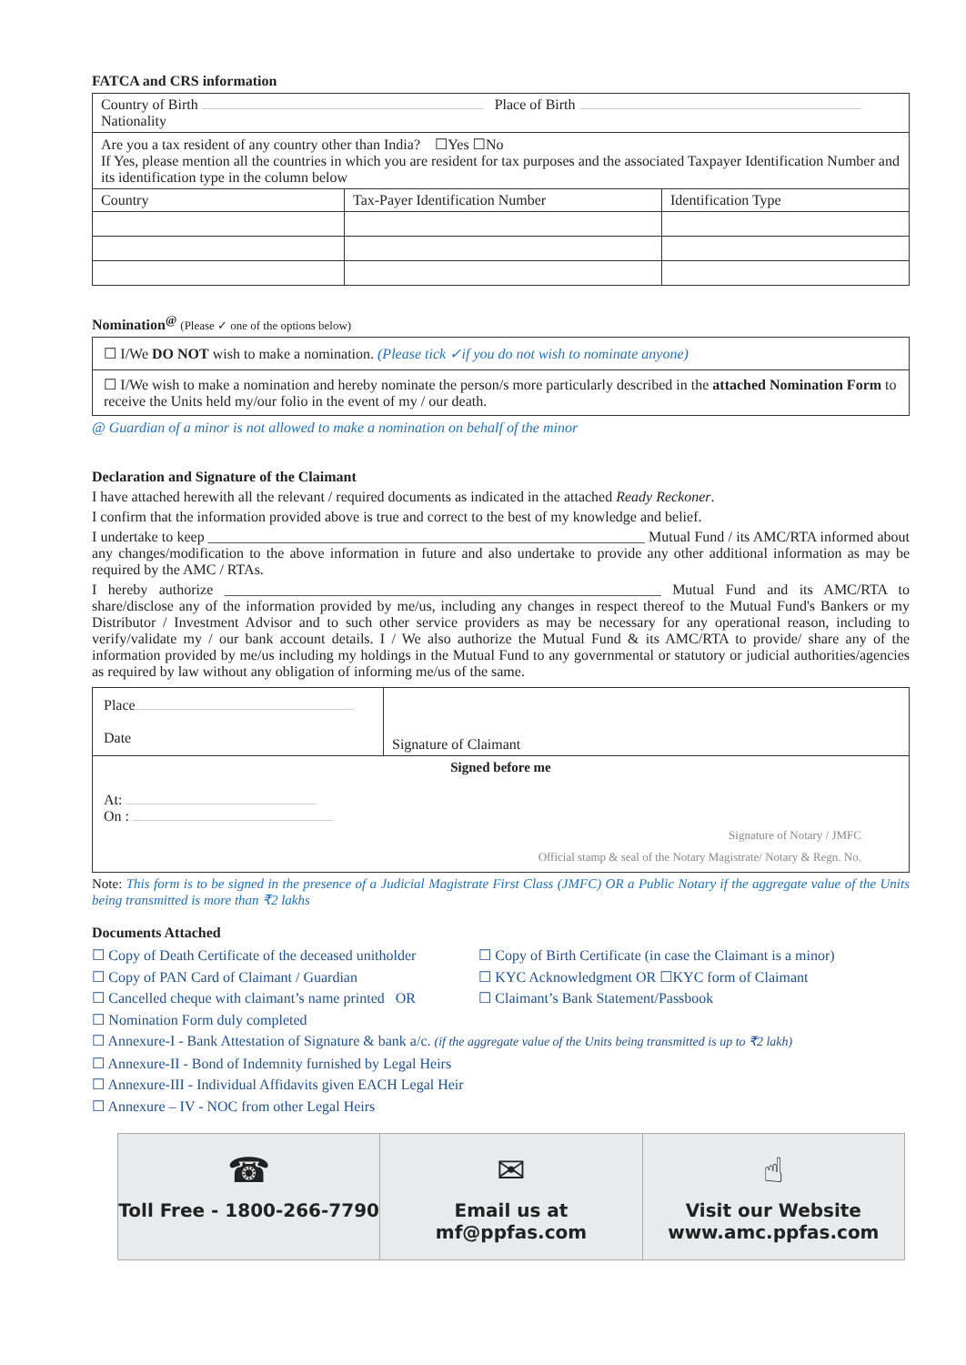FATCA and CRS information
| Country of Birth Place of Birth Nationality | | |
| Are you a tax resident of any country other than India? ☐Yes ☐No If Yes, please mention all the countries in which you are resident for tax purposes and the associated Taxpayer Identification Number and its identification type in the column below | | |
| Country | Tax-Payer Identification Number | Identification Type |
Nomination<sup>@</sup> (Please ✓ one of the options below)
| ☐ I/We DO NOT wish to make a nomination. (Please tick ✓if you do not wish to nominate anyone) |
| ☐ I/We wish to make a nomination and hereby nominate the person/s more particularly described in the attached Nomination Form to receive the Units held my/our folio in the event of my / our death. |
@ Guardian of a minor is not allowed to make a nomination on behalf of the minor
Declaration and Signature of the Claimant
I have attached herewith all the relevant / required documents as indicated in the attached Ready Reckoner.
I confirm that the information provided above is true and correct to the best of my knowledge and belief.
I undertake to keep ____________________________________________________________ Mutual Fund / its AMC/RTA informed about any changes/modification to the above information in future and also undertake to provide any other additional information as may be required by the AMC / RTAs.
I hereby authorize ____________________________________________________________ Mutual Fund and its AMC/RTA to share/disclose any of the information provided by me/us, including any changes in respect thereof to the Mutual Fund's Bankers or my Distributor / Investment Advisor and to such other service providers as may be necessary for any operational reason, including to verify/validate my / our bank account details. I / We also authorize the Mutual Fund & its AMC/RTA to provide/ share any of the information provided by me/us including my holdings in the Mutual Fund to any governmental or statutory or judicial authorities/agencies as required by law without any obligation of informing me/us of the same.
| Place Date | Signature of Claimant |
| Signed before me At: On : Signature of Notary / JMFC Official stamp & seal of the Notary Magistrate/ Notary & Regn. No. | |
Note: This form is to be signed in the presence of a Judicial Magistrate First Class (JMFC) OR a Public Notary if the aggregate value of the Units being transmitted is more than ₹2 lakhs
Documents Attached
☐ Copy of Death Certificate of the deceased unitholder
☐ Copy of PAN Card of Claimant / Guardian
☐ Cancelled cheque with claimant’s name printed OR
☐ Copy of Birth Certificate (in case the Claimant is a minor)
☐ KYC Acknowledgment OR ☐KYC form of Claimant
☐ Claimant’s Bank Statement/Passbook
☐ Nomination Form duly completed
☐ Annexure-I - Bank Attestation of Signature & bank a/c. (if the aggregate value of the Units being transmitted is up to ₹2 lakh)
☐ Annexure-II - Bond of Indemnity furnished by Legal Heirs
☐ Annexure-III - Individual Affidavits given EACH Legal Heir
☐ Annexure – IV - NOC from other Legal Heirs
☎
Toll Free - 1800-266-7790
✉
Email us at
mf@ppfas.com
☝
Visit our Website
www.amc.ppfas.com